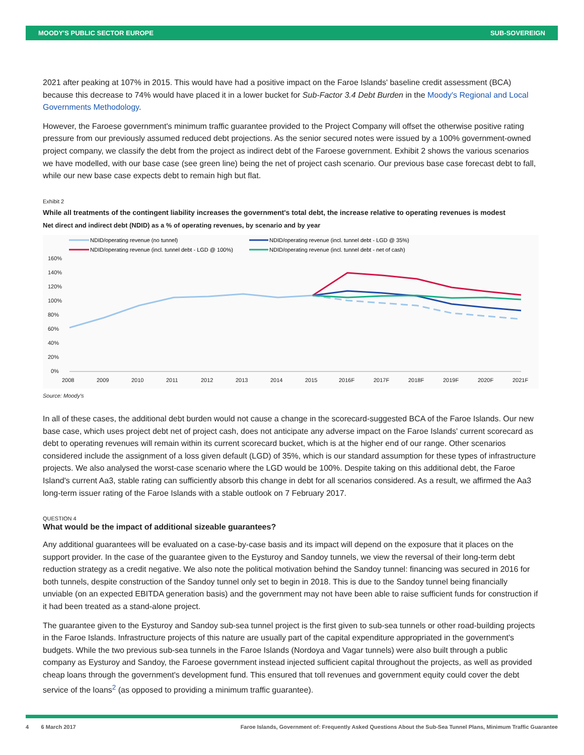MOODY'S PUBLIC SECTOR EUROPE SUB-SOVEREIGN
2021 after peaking at 107% in 2015. This would have had a positive impact on the Faroe Islands' baseline credit assessment (BCA) because this decrease to 74% would have placed it in a lower bucket for Sub-Factor 3.4 Debt Burden in the Moody's Regional and Local Governments Methodology.
However, the Faroese government's minimum traffic guarantee provided to the Project Company will offset the otherwise positive rating pressure from our previously assumed reduced debt projections. As the senior secured notes were issued by a 100% government-owned project company, we classify the debt from the project as indirect debt of the Faroese government. Exhibit 2 shows the various scenarios we have modelled, with our base case (see green line) being the net of project cash scenario. Our previous base case forecast debt to fall, while our new base case expects debt to remain high but flat.
Exhibit 2
While all treatments of the contingent liability increases the government's total debt, the increase relative to operating revenues is modest
Net direct and indirect debt (NDID) as a % of operating revenues, by scenario and by year
NDID/operating revenue (no tunnel)
NDID/operating revenue (incl. tunnel debt - LGD @ 35%)
NDID/operating revenue (incl. tunnel debt - LGD @ 100%)
NDID/operating revenue (incl. tunnel debt - net of cash)
160%
140%
120%
100%
80%
60%
40%
20%
0%
2008
2009
2010
2011
2012
2013
2014
2015
2016F
2017F
2018F
2019F
2020F
2021F
Source: Moody's
In all of these cases, the additional debt burden would not cause a change in the scorecard-suggested BCA of the Faroe Islands. Our new base case, which uses project debt net of project cash, does not anticipate any adverse impact on the Faroe Islands' current scorecard as debt to operating revenues will remain within its current scorecard bucket, which is at the higher end of our range. Other scenarios considered include the assignment of a loss given default (LGD) of 35%, which is our standard assumption for these types of infrastructure projects. We also analysed the worst-case scenario where the LGD would be 100%. Despite taking on this additional debt, the Faroe Island's current Aa3, stable rating can sufficiently absorb this change in debt for all scenarios considered. As a result, we affirmed the Aa3 long-term issuer rating of the Faroe Islands with a stable outlook on 7 February 2017.
QUESTION 4
What would be the impact of additional sizeable guarantees?
Any additional guarantees will be evaluated on a case-by-case basis and its impact will depend on the exposure that it places on the support provider. In the case of the guarantee given to the Eysturoy and Sandoy tunnels, we view the reversal of their long-term debt reduction strategy as a credit negative. We also note the political motivation behind the Sandoy tunnel: financing was secured in 2016 for both tunnels, despite construction of the Sandoy tunnel only set to begin in 2018. This is due to the Sandoy tunnel being financially unviable (on an expected EBITDA generation basis) and the government may not have been able to raise sufficient funds for construction if it had been treated as a stand-alone project.
The guarantee given to the Eysturoy and Sandoy sub-sea tunnel project is the first given to sub-sea tunnels or other road-building projects in the Faroe Islands. Infrastructure projects of this nature are usually part of the capital expenditure appropriated in the government's budgets. While the two previous sub-sea tunnels in the Faroe Islands (Nordoya and Vagar tunnels) were also built through a public company as Eysturoy and Sandoy, the Faroese government instead injected sufficient capital throughout the projects, as well as provided cheap loans through the government's development fund. This ensured that toll revenues and government equity could cover the debt service of the loans<sup>2</sup> (as opposed to providing a minimum traffic guarantee).
4 6 March 2017 Faroe Islands, Government of: Frequently Asked Questions About the Sub-Sea Tunnel Plans, Minimum Traffic Guarantee